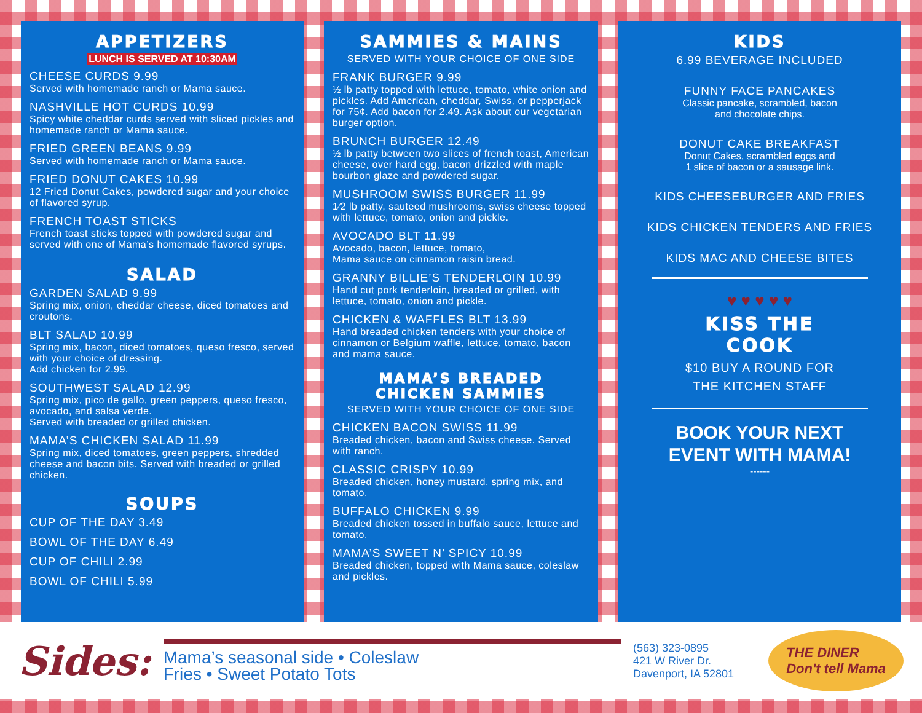APPETIZERS
LUNCH IS SERVED AT 10:30AM
CHEESE CURDS 9.99
Served with homemade ranch or Mama sauce.
NASHVILLE HOT CURDS 10.99
Spicy white cheddar curds served with sliced pickles and homemade ranch or Mama sauce.
FRIED GREEN BEANS 9.99
Served with homemade ranch or Mama sauce.
FRIED DONUT CAKES 10.99
12 Fried Donut Cakes, powdered sugar and your choice of flavored syrup.
FRENCH TOAST STICKS
French toast sticks topped with powdered sugar and served with one of Mama’s homemade flavored syrups.
SALAD
GARDEN SALAD 9.99
Spring mix, onion, cheddar cheese, diced tomatoes and croutons.
BLT SALAD 10.99
Spring mix, bacon, diced tomatoes, queso fresco, served with your choice of dressing.
Add chicken for 2.99.
SOUTHWEST SALAD 12.99
Spring mix, pico de gallo, green peppers, queso fresco, avocado, and salsa verde.
Served with breaded or grilled chicken.
MAMA’S CHICKEN SALAD 11.99
Spring mix, diced tomatoes, green peppers, shredded cheese and bacon bits. Served with breaded or grilled chicken.
SOUPS
CUP OF THE DAY 3.49
BOWL OF THE DAY 6.49
CUP OF CHILI 2.99
BOWL OF CHILI 5.99
SAMMIES & MAINS
SERVED WITH YOUR CHOICE OF ONE SIDE
FRANK BURGER 9.99
½ lb patty topped with lettuce, tomato, white onion and pickles. Add American, cheddar, Swiss, or pepperjack for 75¢. Add bacon for 2.49. Ask about our vegetarian burger option.
BRUNCH BURGER 12.49
½ lb patty between two slices of french toast, American cheese, over hard egg, bacon drizzled with maple bourbon glaze and powdered sugar.
MUSHROOM SWISS BURGER 11.99
1⁄2 lb patty, sauteed mushrooms, swiss cheese topped with lettuce, tomato, onion and pickle.
AVOCADO BLT 11.99
Avocado, bacon, lettuce, tomato,
Mama sauce on cinnamon raisin bread.
GRANNY BILLIE’S TENDERLOIN 10.99
Hand cut pork tenderloin, breaded or grilled, with lettuce, tomato, onion and pickle.
CHICKEN & WAFFLES BLT 13.99
Hand breaded chicken tenders with your choice of cinnamon or Belgium waffle, lettuce, tomato, bacon and mama sauce.
MAMA’S BREADED
CHICKEN SAMMIES
SERVED WITH YOUR CHOICE OF ONE SIDE
CHICKEN BACON SWISS 11.99
Breaded chicken, bacon and Swiss cheese. Served with ranch.
CLASSIC CRISPY 10.99
Breaded chicken, honey mustard, spring mix, and tomato.
BUFFALO CHICKEN 9.99
Breaded chicken tossed in buffalo sauce, lettuce and tomato.
MAMA’S SWEET N’ SPICY 10.99
Breaded chicken, topped with Mama sauce, coleslaw and pickles.
KIDS
6.99 BEVERAGE INCLUDED
FUNNY FACE PANCAKES
Classic pancake, scrambled, bacon
and chocolate chips.
DONUT CAKE BREAKFAST
Donut Cakes, scrambled eggs and
1 slice of bacon or a sausage link.
KIDS CHEESEBURGER AND FRIES
KIDS CHICKEN TENDERS AND FRIES
KIDS MAC AND CHEESE BITES
♥ ♥ ♥ ♥ ♥
KISS THE
COOK
$10 BUY A ROUND FOR
THE KITCHEN STAFF
BOOK YOUR NEXT
EVENT WITH MAMA!
------
Sides:
Mama’s seasonal side • Coleslaw
Fries • Sweet Potato Tots
(563) 323-0895
421 W River Dr.
Davenport, IA 52801
THE DINER
Don't tell Mama